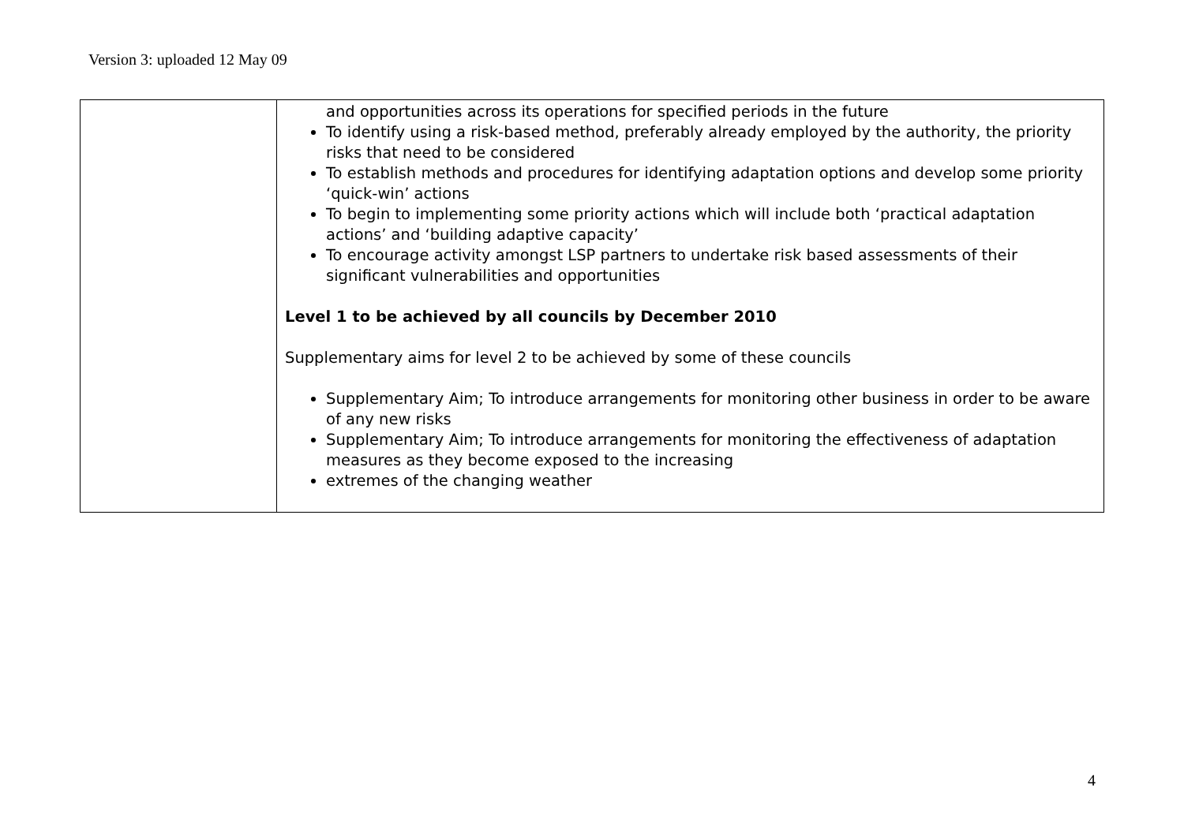Version 3: uploaded 12 May 09
| | and opportunities across its operations for specified periods in the future To identify using a risk-based method, preferably already employed by the authority, the priority risks that need to be considered To establish methods and procedures for identifying adaptation options and develop some priority ‘quick-win’ actions To begin to implementing some priority actions which will include both ‘practical adaptation actions’ and ‘building adaptive capacity’ To encourage activity amongst LSP partners to undertake risk based assessments of their significant vulnerabilities and opportunities Level 1 to be achieved by all councils by December 2010 Supplementary aims for level 2 to be achieved by some of these councils Supplementary Aim; To introduce arrangements for monitoring other business in order to be aware of any new risks Supplementary Aim; To introduce arrangements for monitoring the effectiveness of adaptation measures as they become exposed to the increasing extremes of the changing weather |
4